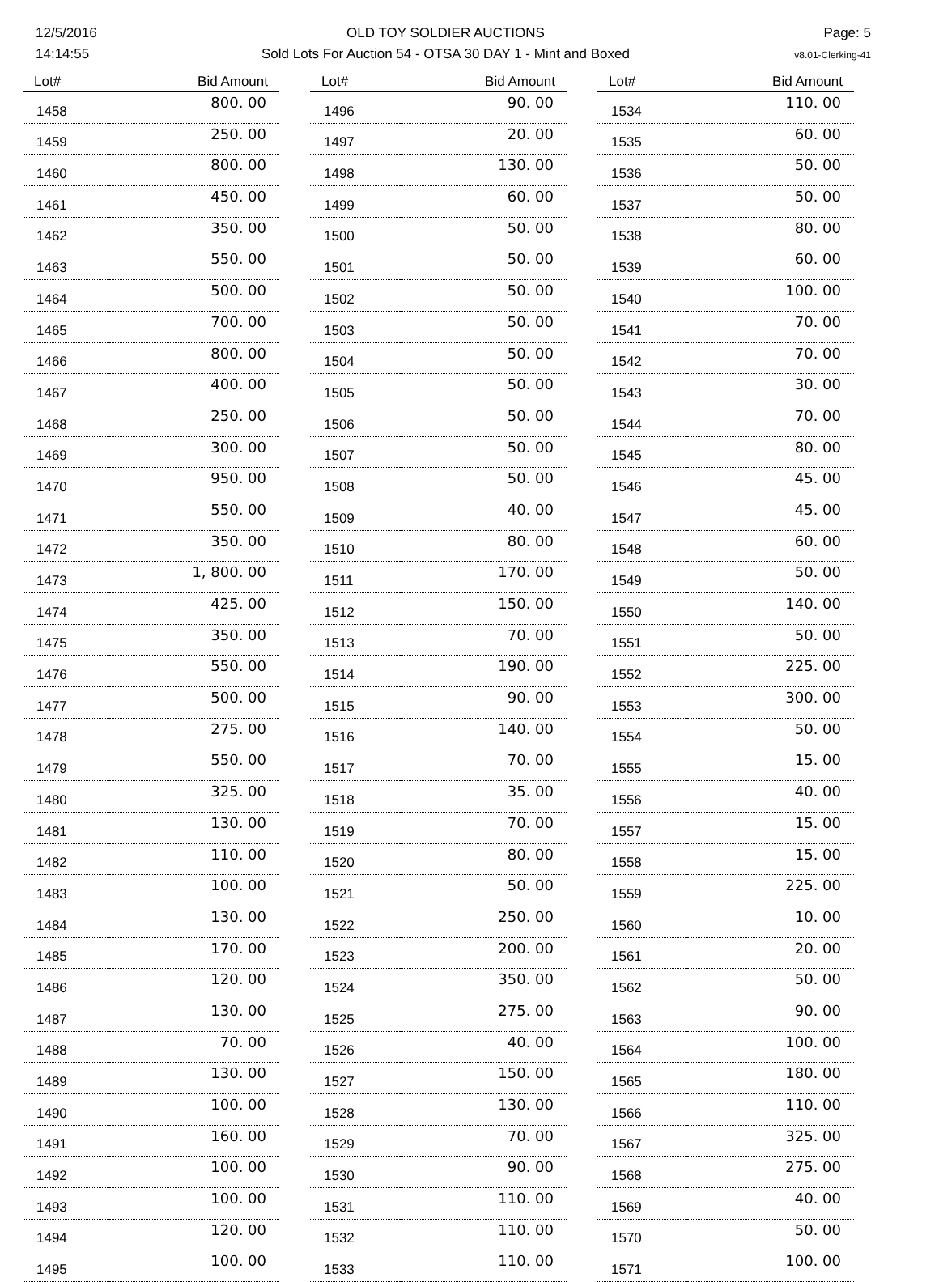12/5/2016
14:14:55
OLD TOY SOLDIER AUCTIONS
Sold Lots For Auction 54 - OTSA 30 DAY 1 - Mint and Boxed
Page: 5
v8.01-Clerking-41
| Lot# | Bid Amount |
| --- | --- |
| 1458 | 800. 00 |
| 1459 | 250. 00 |
| 1460 | 800. 00 |
| 1461 | 450. 00 |
| 1462 | 350. 00 |
| 1463 | 550. 00 |
| 1464 | 500. 00 |
| 1465 | 700. 00 |
| 1466 | 800. 00 |
| 1467 | 400. 00 |
| 1468 | 250. 00 |
| 1469 | 300. 00 |
| 1470 | 950. 00 |
| 1471 | 550. 00 |
| 1472 | 350. 00 |
| 1473 | 1, 800. 00 |
| 1474 | 425. 00 |
| 1475 | 350. 00 |
| 1476 | 550. 00 |
| 1477 | 500. 00 |
| 1478 | 275. 00 |
| 1479 | 550. 00 |
| 1480 | 325. 00 |
| 1481 | 130. 00 |
| 1482 | 110. 00 |
| 1483 | 100. 00 |
| 1484 | 130. 00 |
| 1485 | 170. 00 |
| 1486 | 120. 00 |
| 1487 | 130. 00 |
| 1488 | 70. 00 |
| 1489 | 130. 00 |
| 1490 | 100. 00 |
| 1491 | 160. 00 |
| 1492 | 100. 00 |
| 1493 | 100. 00 |
| 1494 | 120. 00 |
| 1495 | 100. 00 |
| Lot# | Bid Amount |
| --- | --- |
| 1496 | 90. 00 |
| 1497 | 20. 00 |
| 1498 | 130. 00 |
| 1499 | 60. 00 |
| 1500 | 50. 00 |
| 1501 | 50. 00 |
| 1502 | 50. 00 |
| 1503 | 50. 00 |
| 1504 | 50. 00 |
| 1505 | 50. 00 |
| 1506 | 50. 00 |
| 1507 | 50. 00 |
| 1508 | 50. 00 |
| 1509 | 40. 00 |
| 1510 | 80. 00 |
| 1511 | 170. 00 |
| 1512 | 150. 00 |
| 1513 | 70. 00 |
| 1514 | 190. 00 |
| 1515 | 90. 00 |
| 1516 | 140. 00 |
| 1517 | 70. 00 |
| 1518 | 35. 00 |
| 1519 | 70. 00 |
| 1520 | 80. 00 |
| 1521 | 50. 00 |
| 1522 | 250. 00 |
| 1523 | 200. 00 |
| 1524 | 350. 00 |
| 1525 | 275. 00 |
| 1526 | 40. 00 |
| 1527 | 150. 00 |
| 1528 | 130. 00 |
| 1529 | 70. 00 |
| 1530 | 90. 00 |
| 1531 | 110. 00 |
| 1532 | 110. 00 |
| 1533 | 110. 00 |
| Lot# | Bid Amount |
| --- | --- |
| 1534 | 110. 00 |
| 1535 | 60. 00 |
| 1536 | 50. 00 |
| 1537 | 50. 00 |
| 1538 | 80. 00 |
| 1539 | 60. 00 |
| 1540 | 100. 00 |
| 1541 | 70. 00 |
| 1542 | 70. 00 |
| 1543 | 30. 00 |
| 1544 | 70. 00 |
| 1545 | 80. 00 |
| 1546 | 45. 00 |
| 1547 | 45. 00 |
| 1548 | 60. 00 |
| 1549 | 50. 00 |
| 1550 | 140. 00 |
| 1551 | 50. 00 |
| 1552 | 225. 00 |
| 1553 | 300. 00 |
| 1554 | 50. 00 |
| 1555 | 15. 00 |
| 1556 | 40. 00 |
| 1557 | 15. 00 |
| 1558 | 15. 00 |
| 1559 | 225. 00 |
| 1560 | 10. 00 |
| 1561 | 20. 00 |
| 1562 | 50. 00 |
| 1563 | 90. 00 |
| 1564 | 100. 00 |
| 1565 | 180. 00 |
| 1566 | 110. 00 |
| 1567 | 325. 00 |
| 1568 | 275. 00 |
| 1569 | 40. 00 |
| 1570 | 50. 00 |
| 1571 | 100. 00 |